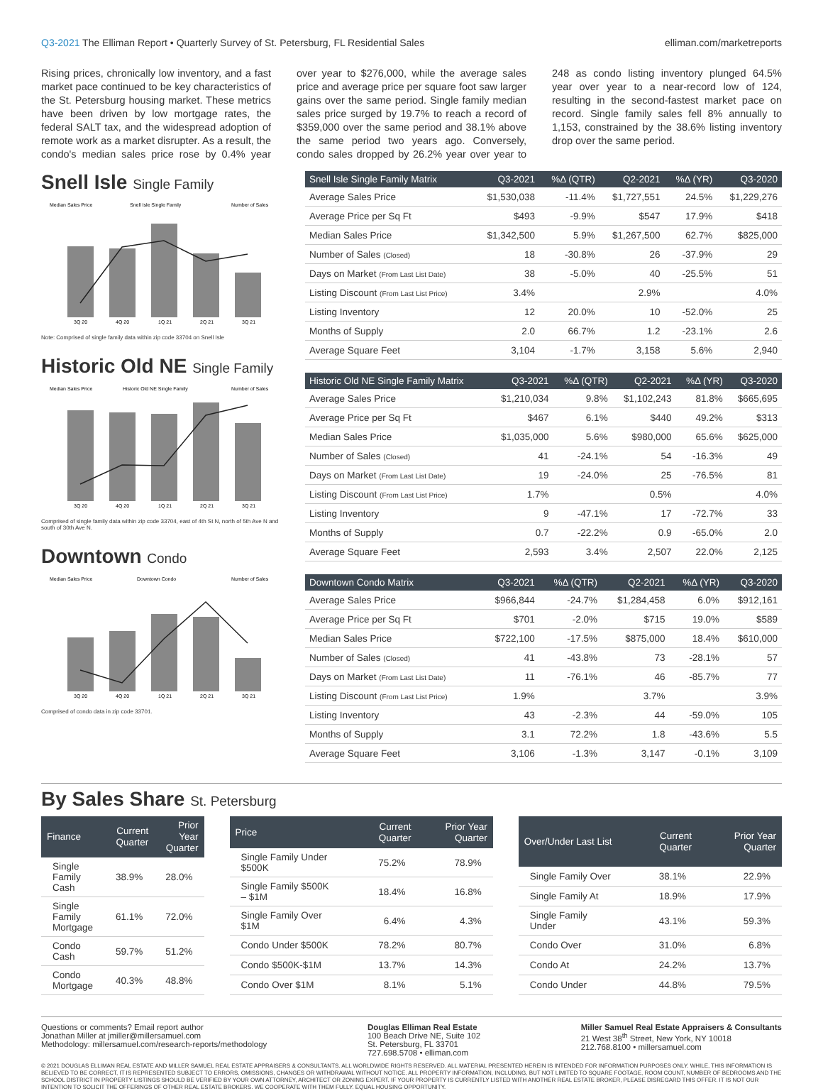Q3-2021 The Elliman Report • Quarterly Survey of St. Petersburg, FL Residential Sales
elliman.com/marketreports
Rising prices, chronically low inventory, and a fast market pace continued to be key characteristics of the St. Petersburg housing market. These metrics have been driven by low mortgage rates, the federal SALT tax, and the widespread adoption of remote work as a market disrupter. As a result, the condo's median sales price rose by 0.4% year over year to $276,000, while the average sales price and average price per square foot saw larger gains over the same period. Single family median sales price surged by 19.7% to reach a record of $359,000 over the same period and 38.1% above the same period two years ago. Conversely, condo sales dropped by 26.2% year over year to 248 as condo listing inventory plunged 64.5% year over year to a near-record low of 124, resulting in the second-fastest market pace on record. Single family sales fell 8% annually to 1,153, constrained by the 38.6% listing inventory drop over the same period.
Snell Isle Single Family
Median Sales Price
Snell Isle Single Family
Number of Sales
3Q 20
4Q 20
1Q 21
2Q 21
3Q 21
Note: Comprised of single family data within zip code 33704 on Snell Isle
Historic Old NE Single Family
Median Sales Price
Historic Old NE Single Family
Number of Sales
3Q 20
4Q 20
1Q 21
2Q 21
3Q 21
Comprised of single family data within zip code 33704, east of 4th St N, north of 5th Ave N and south of 30th Ave N.
Downtown Condo
Median Sales Price
Downtown Condo
Number of Sales
3Q 20
4Q 20
1Q 21
2Q 21
3Q 21
Comprised of condo data in zip code 33701.
| Snell Isle Single Family Matrix | Q3-2021 | %Δ (QTR) | Q2-2021 | %Δ (YR) | Q3-2020 |
| --- | --- | --- | --- | --- | --- |
| Average Sales Price | $1,530,038 | -11.4% | $1,727,551 | 24.5% | $1,229,276 |
| Average Price per Sq Ft | $493 | -9.9% | $547 | 17.9% | $418 |
| Median Sales Price | $1,342,500 | 5.9% | $1,267,500 | 62.7% | $825,000 |
| Number of Sales (Closed) | 18 | -30.8% | 26 | -37.9% | 29 |
| Days on Market (From Last List Date) | 38 | -5.0% | 40 | -25.5% | 51 |
| Listing Discount (From Last List Price) | 3.4% | | 2.9% | | 4.0% |
| Listing Inventory | 12 | 20.0% | 10 | -52.0% | 25 |
| Months of Supply | 2.0 | 66.7% | 1.2 | -23.1% | 2.6 |
| Average Square Feet | 3,104 | -1.7% | 3,158 | 5.6% | 2,940 |
| Historic Old NE Single Family Matrix | Q3-2021 | %Δ (QTR) | Q2-2021 | %Δ (YR) | Q3-2020 |
| --- | --- | --- | --- | --- | --- |
| Average Sales Price | $1,210,034 | 9.8% | $1,102,243 | 81.8% | $665,695 |
| Average Price per Sq Ft | $467 | 6.1% | $440 | 49.2% | $313 |
| Median Sales Price | $1,035,000 | 5.6% | $980,000 | 65.6% | $625,000 |
| Number of Sales (Closed) | 41 | -24.1% | 54 | -16.3% | 49 |
| Days on Market (From Last List Date) | 19 | -24.0% | 25 | -76.5% | 81 |
| Listing Discount (From Last List Price) | 1.7% | | 0.5% | | 4.0% |
| Listing Inventory | 9 | -47.1% | 17 | -72.7% | 33 |
| Months of Supply | 0.7 | -22.2% | 0.9 | -65.0% | 2.0 |
| Average Square Feet | 2,593 | 3.4% | 2,507 | 22.0% | 2,125 |
| Downtown Condo Matrix | Q3-2021 | %Δ (QTR) | Q2-2021 | %Δ (YR) | Q3-2020 |
| --- | --- | --- | --- | --- | --- |
| Average Sales Price | $966,844 | -24.7% | $1,284,458 | 6.0% | $912,161 |
| Average Price per Sq Ft | $701 | -2.0% | $715 | 19.0% | $589 |
| Median Sales Price | $722,100 | -17.5% | $875,000 | 18.4% | $610,000 |
| Number of Sales (Closed) | 41 | -43.8% | 73 | -28.1% | 57 |
| Days on Market (From Last List Date) | 11 | -76.1% | 46 | -85.7% | 77 |
| Listing Discount (From Last List Price) | 1.9% | | 3.7% | | 3.9% |
| Listing Inventory | 43 | -2.3% | 44 | -59.0% | 105 |
| Months of Supply | 3.1 | 72.2% | 1.8 | -43.6% | 5.5 |
| Average Square Feet | 3,106 | -1.3% | 3,147 | -0.1% | 3,109 |
By Sales Share St. Petersburg
| Finance | Current Quarter | Prior Year Quarter |
| --- | --- | --- |
| Single Family Cash | 38.9% | 28.0% |
| Single Family Mortgage | 61.1% | 72.0% |
| Condo Cash | 59.7% | 51.2% |
| Condo Mortgage | 40.3% | 48.8% |
| Price | Current Quarter | Prior Year Quarter |
| --- | --- | --- |
| Single Family Under $500K | 75.2% | 78.9% |
| Single Family $500K – $1M | 18.4% | 16.8% |
| Single Family Over $1M | 6.4% | 4.3% |
| Condo Under $500K | 78.2% | 80.7% |
| Condo $500K-$1M | 13.7% | 14.3% |
| Condo Over $1M | 8.1% | 5.1% |
| Over/Under Last List | Current Quarter | Prior Year Quarter |
| --- | --- | --- |
| Single Family Over | 38.1% | 22.9% |
| Single Family At | 18.9% | 17.9% |
| Single Family Under | 43.1% | 59.3% |
| Condo Over | 31.0% | 6.8% |
| Condo At | 24.2% | 13.7% |
| Condo Under | 44.8% | 79.5% |
Questions or comments? Email report author
Jonathan Miller at jmiller@millersamuel.com
Methodology: millersamuel.com/research-reports/methodology
Douglas Elliman Real Estate
100 Beach Drive NE, Suite 102
St. Petersburg, FL 33701
727.698.5708 • elliman.com
Miller Samuel Real Estate Appraisers & Consultants
21 West 38<sup>th</sup> Street, New York, NY 10018
212.768.8100 • millersamuel.com
© 2021 DOUGLAS ELLIMAN REAL ESTATE AND MILLER SAMUEL REAL ESTATE APPRAISERS & CONSULTANTS. ALL WORLDWIDE RIGHTS RESERVED. ALL MATERIAL PRESENTED HEREIN IS INTENDED FOR INFORMATION PURPOSES ONLY. WHILE, THIS INFORMATION IS BELIEVED TO BE CORRECT, IT IS REPRESENTED SUBJECT TO ERRORS, OMISSIONS, CHANGES OR WITHDRAWAL WITHOUT NOTICE. ALL PROPERTY INFORMATION, INCLUDING, BUT NOT LIMITED TO SQUARE FOOTAGE, ROOM COUNT, NUMBER OF BEDROOMS AND THE SCHOOL DISTRICT IN PROPERTY LISTINGS SHOULD BE VERIFIED BY YOUR OWN ATTORNEY, ARCHITECT OR ZONING EXPERT. IF YOUR PROPERTY IS CURRENTLY LISTED WITH ANOTHER REAL ESTATE BROKER, PLEASE DISREGARD THIS OFFER. IT IS NOT OUR INTENTION TO SOLICIT THE OFFERINGS OF OTHER REAL ESTATE BROKERS. WE COOPERATE WITH THEM FULLY. EQUAL HOUSING OPPORTUNITY.